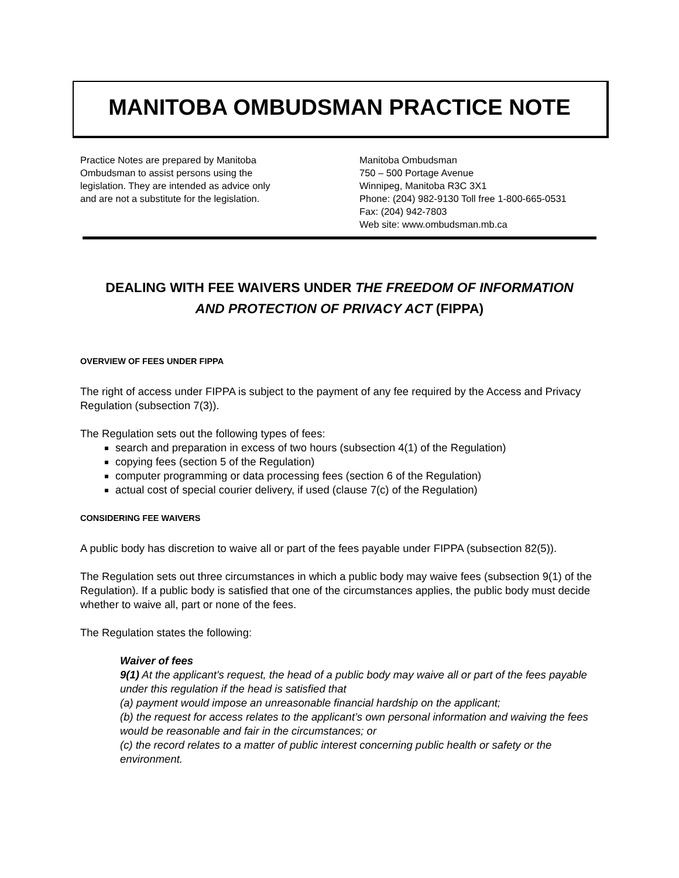MANITOBA OMBUDSMAN PRACTICE NOTE
Practice Notes are prepared by Manitoba
Ombudsman to assist persons using the
legislation. They are intended as advice only
and are not a substitute for the legislation.
Manitoba Ombudsman
750 – 500 Portage Avenue
Winnipeg, Manitoba R3C 3X1
Phone: (204) 982-9130 Toll free 1-800-665-0531
Fax: (204) 942-7803
Web site: www.ombudsman.mb.ca
DEALING WITH FEE WAIVERS UNDER THE FREEDOM OF INFORMATION
AND PROTECTION OF PRIVACY ACT (FIPPA)
OVERVIEW OF FEES UNDER FIPPA
The right of access under FIPPA is subject to the payment of any fee required by the Access and Privacy Regulation (subsection 7(3)).
The Regulation sets out the following types of fees:
search and preparation in excess of two hours (subsection 4(1) of the Regulation)
copying fees (section 5 of the Regulation)
computer programming or data processing fees (section 6 of the Regulation)
actual cost of special courier delivery, if used (clause 7(c) of the Regulation)
CONSIDERING FEE WAIVERS
A public body has discretion to waive all or part of the fees payable under FIPPA (subsection 82(5)).
The Regulation sets out three circumstances in which a public body may waive fees (subsection 9(1) of the Regulation). If a public body is satisfied that one of the circumstances applies, the public body must decide whether to waive all, part or none of the fees.
The Regulation states the following:
Waiver of fees
9(1) At the applicant's request, the head of a public body may waive all or part of the fees payable under this regulation if the head is satisfied that
(a) payment would impose an unreasonable financial hardship on the applicant;
(b) the request for access relates to the applicant’s own personal information and waiving the fees would be reasonable and fair in the circumstances; or
(c) the record relates to a matter of public interest concerning public health or safety or the environment.